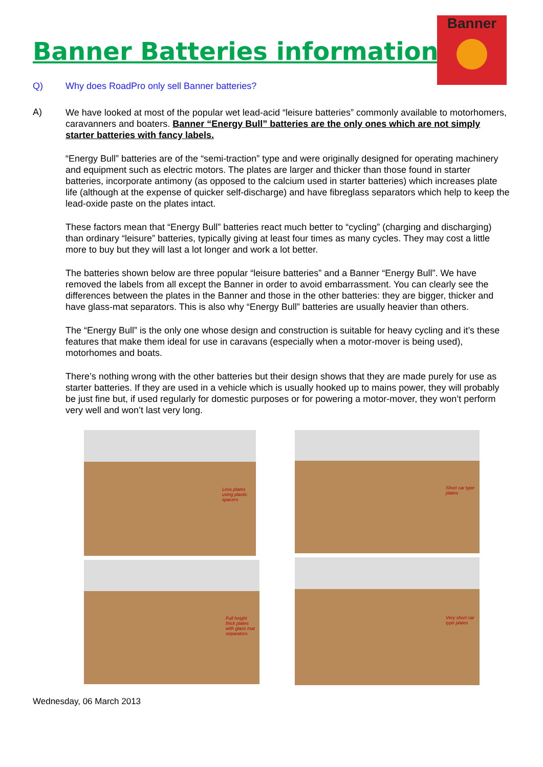Banner Batteries information
Banner
Q) Why does RoadPro only sell Banner batteries?
A)
We have looked at most of the popular wet lead-acid “leisure batteries” commonly available to motorhomers, caravanners and boaters. Banner “Energy Bull” batteries are the only ones which are not simply starter batteries with fancy labels.
“Energy Bull” batteries are of the “semi-traction” type and were originally designed for operating machinery and equipment such as electric motors. The plates are larger and thicker than those found in starter batteries, incorporate antimony (as opposed to the calcium used in starter batteries) which increases plate life (although at the expense of quicker self-discharge) and have fibreglass separators which help to keep the lead-oxide paste on the plates intact.
These factors mean that “Energy Bull” batteries react much better to “cycling” (charging and discharging) than ordinary “leisure” batteries, typically giving at least four times as many cycles. They may cost a little more to buy but they will last a lot longer and work a lot better.
The batteries shown below are three popular “leisure batteries” and a Banner “Energy Bull”. We have removed the labels from all except the Banner in order to avoid embarrassment. You can clearly see the differences between the plates in the Banner and those in the other batteries: they are bigger, thicker and have glass-mat separators. This is also why “Energy Bull” batteries are usually heavier than others.
The “Energy Bull” is the only one whose design and construction is suitable for heavy cycling and it’s these features that make them ideal for use in caravans (especially when a motor-mover is being used), motorhomes and boats.
There’s nothing wrong with the other batteries but their design shows that they are made purely for use as starter batteries. If they are used in a vehicle which is usually hooked up to mains power, they will probably be just fine but, if used regularly for domestic purposes or for powering a motor-mover, they won’t perform very well and won’t last very long.
Less plates using plastic spacers
Full height thick plates with glass mat separators
Short car type plates
Very short car type plates
Wednesday, 06 March 2013